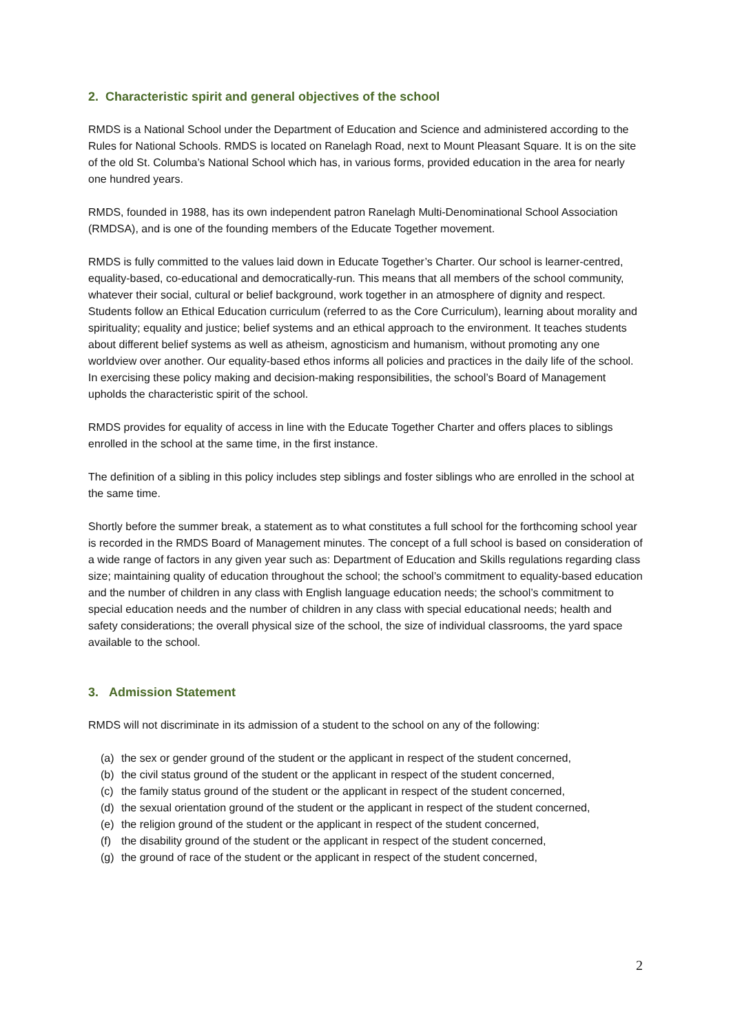2. Characteristic spirit and general objectives of the school
RMDS is a National School under the Department of Education and Science and administered according to the Rules for National Schools. RMDS is located on Ranelagh Road, next to Mount Pleasant Square. It is on the site of the old St. Columba’s National School which has, in various forms, provided education in the area for nearly one hundred years.
RMDS, founded in 1988, has its own independent patron Ranelagh Multi-Denominational School Association (RMDSA), and is one of the founding members of the Educate Together movement.
RMDS is fully committed to the values laid down in Educate Together’s Charter. Our school is learner-centred, equality-based, co-educational and democratically-run. This means that all members of the school community, whatever their social, cultural or belief background, work together in an atmosphere of dignity and respect. Students follow an Ethical Education curriculum (referred to as the Core Curriculum), learning about morality and spirituality; equality and justice; belief systems and an ethical approach to the environment. It teaches students about different belief systems as well as atheism, agnosticism and humanism, without promoting any one worldview over another. Our equality-based ethos informs all policies and practices in the daily life of the school. In exercising these policy making and decision-making responsibilities, the school’s Board of Management upholds the characteristic spirit of the school.
RMDS provides for equality of access in line with the Educate Together Charter and offers places to siblings enrolled in the school at the same time, in the first instance.
The definition of a sibling in this policy includes step siblings and foster siblings who are enrolled in the school at the same time.
Shortly before the summer break, a statement as to what constitutes a full school for the forthcoming school year is recorded in the RMDS Board of Management minutes. The concept of a full school is based on consideration of a wide range of factors in any given year such as: Department of Education and Skills regulations regarding class size; maintaining quality of education throughout the school; the school’s commitment to equality-based education and the number of children in any class with English language education needs; the school’s commitment to special education needs and the number of children in any class with special educational needs; health and safety considerations; the overall physical size of the school, the size of individual classrooms, the yard space available to the school.
3. Admission Statement
RMDS will not discriminate in its admission of a student to the school on any of the following:
(a) the sex or gender ground of the student or the applicant in respect of the student concerned,
(b) the civil status ground of the student or the applicant in respect of the student concerned,
(c) the family status ground of the student or the applicant in respect of the student concerned,
(d) the sexual orientation ground of the student or the applicant in respect of the student concerned,
(e) the religion ground of the student or the applicant in respect of the student concerned,
(f) the disability ground of the student or the applicant in respect of the student concerned,
(g) the ground of race of the student or the applicant in respect of the student concerned,
2